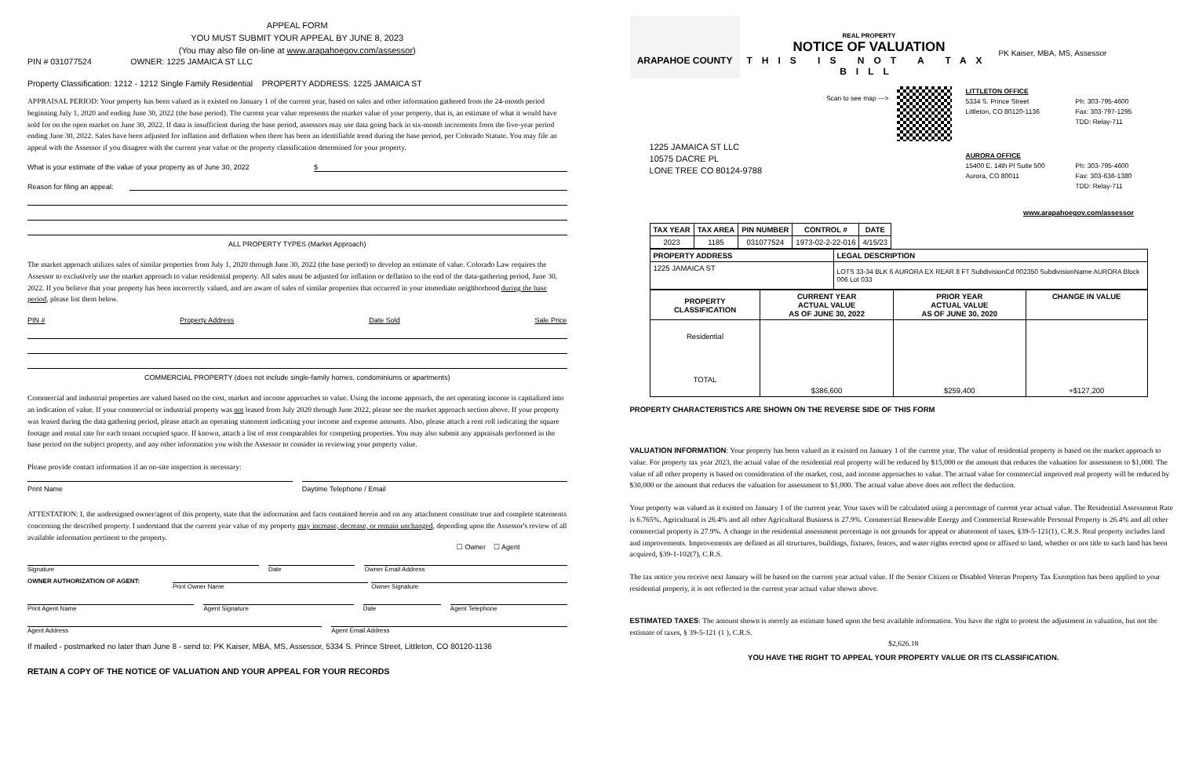APPEAL FORM
YOU MUST SUBMIT YOUR APPEAL BY JUNE 8, 2023
(You may also file on-line at www.arapahoegov.com/assessor)
PIN # 031077524 OWNER: 1225 JAMAICA ST LLC
Property Classification: 1212 - 1212 Single Family Residential PROPERTY ADDRESS: 1225 JAMAICA ST
APPRAISAL PERIOD: Your property has been valued as it existed on January 1 of the current year, based on sales and other information gathered from the 24-month period beginning July 1, 2020 and ending June 30, 2022 (the base period). The current year value represents the market value of your property, that is, an estimate of what it would have sold for on the open market on June 30, 2022. If data is insufficient during the base period, assessors may use data going back in six-month increments from the five-year period ending June 30, 2022. Sales have been adjusted for inflation and deflation when there has been an identifiable trend during the base period, per Colorado Statute. You may file an appeal with the Assessor if you disagree with the current year value or the property classification determined for your property.
What is your estimate of the value of your property as of June 30, 2022 $
Reason for filing an appeal:
ALL PROPERTY TYPES (Market Approach)
The market approach utilizes sales of similar properties from July 1, 2020 through June 30, 2022 (the base period) to develop an estimate of value. Colorado Law requires the Assessor to exclusively use the market approach to value residential property. All sales must be adjusted for inflation or deflation to the end of the data-gathering period, June 30, 2022. If you believe that your property has been incorrectly valued, and are aware of sales of similar properties that occurred in your immediate neighborhood during the base period, please list them below.
PIN # Property Address Date Sold Sale Price
COMMERCIAL PROPERTY (does not include single-family homes, condominiums or apartments)
Commercial and industrial properties are valued based on the cost, market and income approaches to value. Using the income approach, the net operating income is capitalized into an indication of value. If your commercial or industrial property was not leased from July 2020 through June 2022, please see the market approach section above. If your property was leased during the data gathering period, please attach an operating statement indicating your income and expense amounts. Also, please attach a rent roll indicating the square footage and rental rate for each tenant occupied space. If known, attach a list of rent comparables for competing properties. You may also submit any appraisals performed in the base period on the subject property, and any other information you wish the Assessor to consider in reviewing your property value.
Please provide contact information if an on-site inspection is necessary:
Print Name Daytime Telephone / Email
ATTESTATION: I, the undersigned owner/agent of this property, state that the information and facts contained herein and on any attachment constitute true and complete statements concerning the described property. I understand that the current year value of my property may increase, decrease, or remain unchanged, depending upon the Assessor's review of all available information pertinent to the property.
☐ Owner ☐ Agent
Signature Date Owner Email Address
OWNER AUTHORIZATION OF AGENT:
Print Owner Name Owner Signature
Print Agent Name Agent Signature Date Agent Telephone
Agent Address Agent Email Address
If mailed - postmarked no later than June 8 - send to: PK Kaiser, MBA, MS, Assessor, 5334 S. Prince Street, Littleton, CO 80120-1136
RETAIN A COPY OF THE NOTICE OF VALUATION AND YOUR APPEAL FOR YOUR RECORDS
ARAPAHOE COUNTY
REAL PROPERTY
NOTICE OF VALUATION
THIS IS NOT A TAX BILL
PK Kaiser, MBA, MS, Assessor
Scan to see map --->
1225 JAMAICA ST LLC
10575 DACRE PL
LONE TREE CO 80124-9788
LITTLETON OFFICE
5334 S. Prince Street
Littleton, CO 80120-1136
Ph: 303-795-4600
Fax: 303-797-1295
TDD: Relay-711
AURORA OFFICE
15400 E. 14th Pl Suite 500
Aurora, CO 80011
Ph: 303-795-4600
Fax: 303-636-1380
TDD: Relay-711
www.arapahoegov.com/assessor
| TAX YEAR | TAX AREA | PIN NUMBER | CONTROL # | DATE |
| --- | --- | --- | --- | --- |
| 2023 | 1185 | 031077524 | 1973-02-2-22-016 | 4/15/23 |
| PROPERTY ADDRESS | LEGAL DESCRIPTION |
| --- | --- |
| 1225 JAMAICA ST | LOTS 33-34 BLK 6 AURORA EX REAR 8 FT SubdivisionCd 002350 SubdivisionName AURORA Block 006 Lot 033 |
| PROPERTY CLASSIFICATION | CURRENT YEAR ACTUAL VALUE AS OF JUNE 30, 2022 | PRIOR YEAR ACTUAL VALUE AS OF JUNE 30, 2020 | CHANGE IN VALUE |
| --- | --- | --- | --- |
| Residential TOTAL | $386,600 | $259,400 | +$127,200 |
PROPERTY CHARACTERISTICS ARE SHOWN ON THE REVERSE SIDE OF THIS FORM
VALUATION INFORMATION: Your property has been valued as it existed on January 1 of the current year. The value of residential property is based on the market approach to value. For property tax year 2023, the actual value of the residential real property will be reduced by $15,000 or the amount that reduces the valuation for assessment to $1,000. The value of all other property is based on consideration of the market, cost, and income approaches to value. The actual value for commercial improved real property will be reduced by $30,000 or the amount that reduces the valuation for assessment to $1,000. The actual value above does not reflect the deduction.
Your property was valued as it existed on January 1 of the current year. Your taxes will be calculated using a percentage of current year actual value. The Residential Assessment Rate is 6.765%, Agricultural is 26.4% and all other Agricultural Business is 27.9%. Commercial Renewable Energy and Commercial Renewable Personal Property is 26.4% and all other commercial property is 27.9%. A change in the residential assessment percentage is not grounds for appeal or abatement of taxes, §39-5-121(1), C.R.S. Real property includes land and improvements. Improvements are defined as all structures, buildings, fixtures, fences, and water rights erected upon or affixed to land, whether or not title to such land has been acquired, §39-1-102(7), C.R.S.
The tax notice you receive next January will be based on the current year actual value. If the Senior Citizen or Disabled Veteran Property Tax Exemption has been applied to your residential property, it is not reflected in the current year actual value shown above.
ESTIMATED TAXES: The amount shown is merely an estimate based upon the best available information. You have the right to protest the adjustment in valuation, but not the estimate of taxes, § 39-5-121 (1 ), C.R.S.
$2,626.18
YOU HAVE THE RIGHT TO APPEAL YOUR PROPERTY VALUE OR ITS CLASSIFICATION.